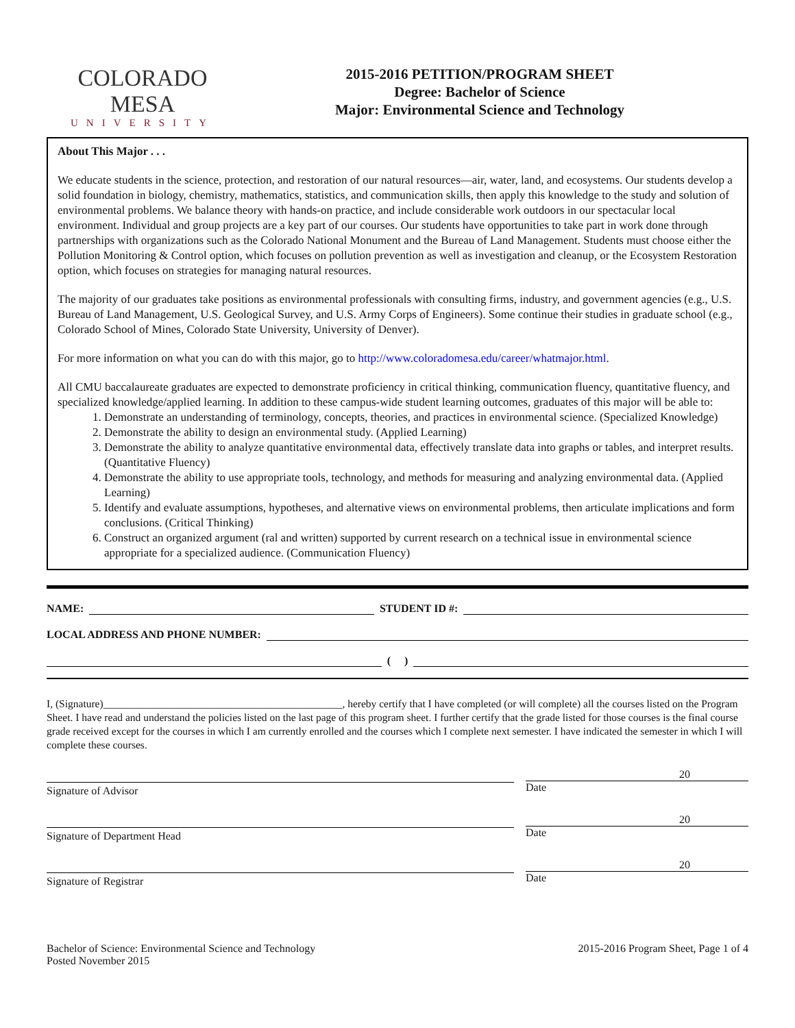COLORADO MESA
UNIVERSITY
2015-2016 PETITION/PROGRAM SHEET
Degree: Bachelor of Science
Major: Environmental Science and Technology
About This Major . . .
We educate students in the science, protection, and restoration of our natural resources—air, water, land, and ecosystems. Our students develop a solid foundation in biology, chemistry, mathematics, statistics, and communication skills, then apply this knowledge to the study and solution of environmental problems. We balance theory with hands-on practice, and include considerable work outdoors in our spectacular local environment. Individual and group projects are a key part of our courses. Our students have opportunities to take part in work done through partnerships with organizations such as the Colorado National Monument and the Bureau of Land Management. Students must choose either the Pollution Monitoring & Control option, which focuses on pollution prevention as well as investigation and cleanup, or the Ecosystem Restoration option, which focuses on strategies for managing natural resources.
The majority of our graduates take positions as environmental professionals with consulting firms, industry, and government agencies (e.g., U.S. Bureau of Land Management, U.S. Geological Survey, and U.S. Army Corps of Engineers). Some continue their studies in graduate school (e.g., Colorado School of Mines, Colorado State University, University of Denver).
For more information on what you can do with this major, go to http://www.coloradomesa.edu/career/whatmajor.html.
All CMU baccalaureate graduates are expected to demonstrate proficiency in critical thinking, communication fluency, quantitative fluency, and specialized knowledge/applied learning. In addition to these campus-wide student learning outcomes, graduates of this major will be able to:
1. Demonstrate an understanding of terminology, concepts, theories, and practices in environmental science. (Specialized Knowledge)
2. Demonstrate the ability to design an environmental study. (Applied Learning)
3. Demonstrate the ability to analyze quantitative environmental data, effectively translate data into graphs or tables, and interpret results. (Quantitative Fluency)
4. Demonstrate the ability to use appropriate tools, technology, and methods for measuring and analyzing environmental data. (Applied Learning)
5. Identify and evaluate assumptions, hypotheses, and alternative views on environmental problems, then articulate implications and form conclusions. (Critical Thinking)
6. Construct an organized argument (ral and written) supported by current research on a technical issue in environmental science appropriate for a specialized audience. (Communication Fluency)
NAME: STUDENT ID #:
LOCAL ADDRESS AND PHONE NUMBER:
( )
I, (Signature)_____________________________________________, hereby certify that I have completed (or will complete) all the courses listed on the Program Sheet. I have read and understand the policies listed on the last page of this program sheet. I further certify that the grade listed for those courses is the final course grade received except for the courses in which I am currently enrolled and the courses which I complete next semester. I have indicated the semester in which I will complete these courses.
Signature of Advisor
20
Date
Signature of Department Head
20
Date
Signature of Registrar
20
Date
Bachelor of Science: Environmental Science and Technology
Posted November 2015
2015-2016 Program Sheet, Page 1 of 4